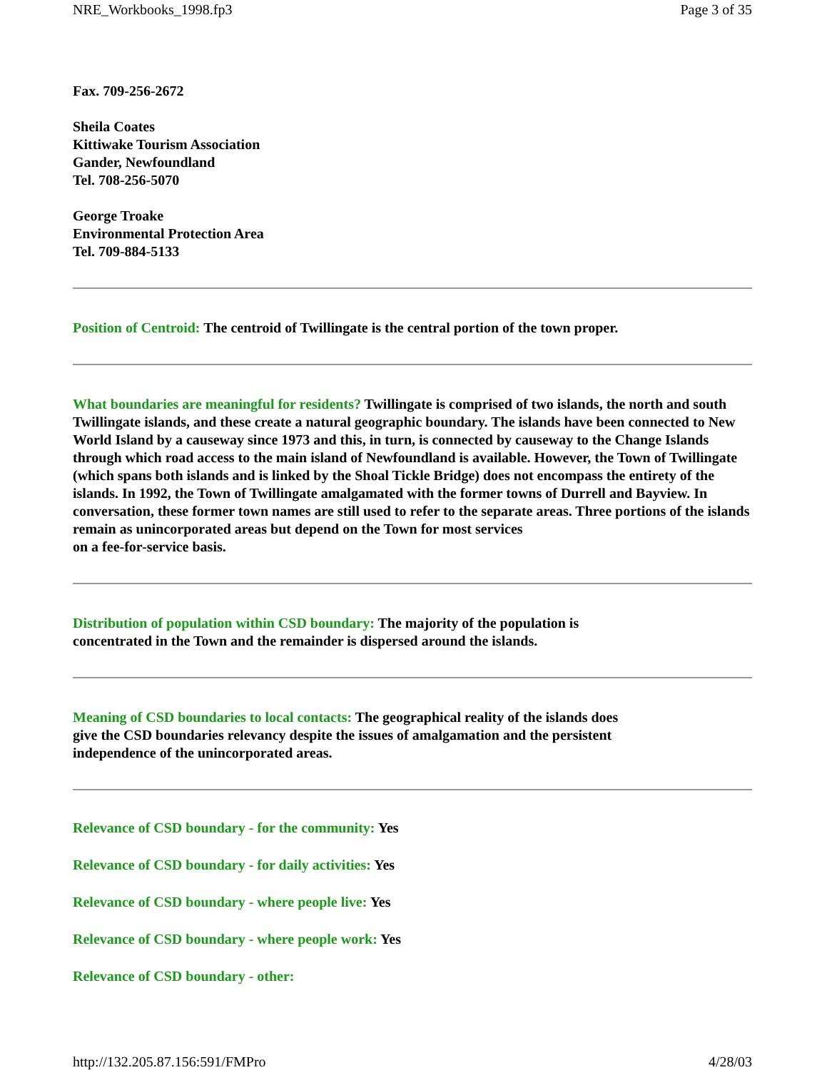NRE_Workbooks_1998.fp3 Page 3 of 35
Fax. 709-256-2672
Sheila Coates
Kittiwake Tourism Association
Gander, Newfoundland
Tel. 708-256-5070
George Troake
Environmental Protection Area
Tel. 709-884-5133
Position of Centroid: The centroid of Twillingate is the central portion of the town proper.
What boundaries are meaningful for residents? Twillingate is comprised of two islands, the north and south Twillingate islands, and these create a natural geographic boundary. The islands have been connected to New World Island by a causeway since 1973 and this, in turn, is connected by causeway to the Change Islands through which road access to the main island of Newfoundland is available. However, the Town of Twillingate (which spans both islands and is linked by the Shoal Tickle Bridge) does not encompass the entirety of the islands. In 1992, the Town of Twillingate amalgamated with the former towns of Durrell and Bayview. In conversation, these former town names are still used to refer to the separate areas. Three portions of the islands remain as unincorporated areas but depend on the Town for most services
on a fee-for-service basis.
Distribution of population within CSD boundary: The majority of the population is
concentrated in the Town and the remainder is dispersed around the islands.
Meaning of CSD boundaries to local contacts: The geographical reality of the islands does
give the CSD boundaries relevancy despite the issues of amalgamation and the persistent
independence of the unincorporated areas.
Relevance of CSD boundary - for the community: Yes
Relevance of CSD boundary - for daily activities: Yes
Relevance of CSD boundary - where people live: Yes
Relevance of CSD boundary - where people work: Yes
Relevance of CSD boundary - other:
http://132.205.87.156:591/FMPro 4/28/03